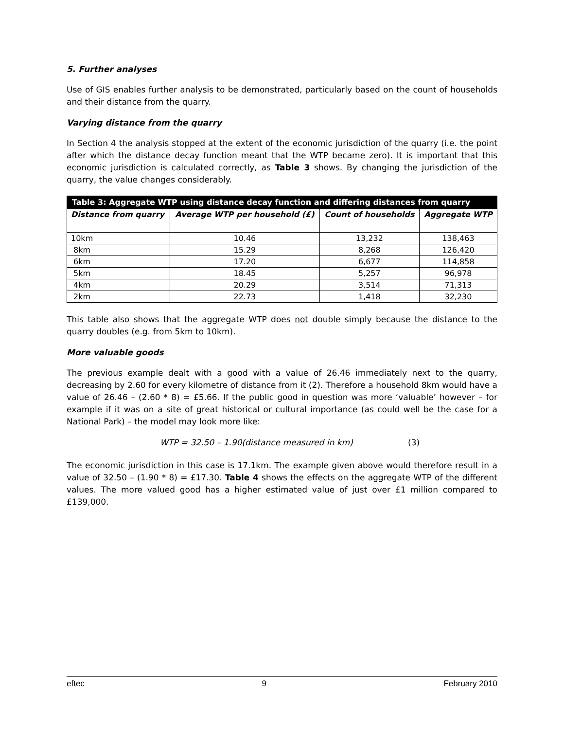5. Further analyses
Use of GIS enables further analysis to be demonstrated, particularly based on the count of households and their distance from the quarry.
Varying distance from the quarry
In Section 4 the analysis stopped at the extent of the economic jurisdiction of the quarry (i.e. the point after which the distance decay function meant that the WTP became zero). It is important that this economic jurisdiction is calculated correctly, as Table 3 shows. By changing the jurisdiction of the quarry, the value changes considerably.
| Table 3: Aggregate WTP using distance decay function and differing distances from quarry | | | |
| --- | --- | --- | --- |
| Distance from quarry | Average WTP per household (£) | Count of households | Aggregate WTP |
| 10km | 10.46 | 13,232 | 138,463 |
| 8km | 15.29 | 8,268 | 126,420 |
| 6km | 17.20 | 6,677 | 114,858 |
| 5km | 18.45 | 5,257 | 96,978 |
| 4km | 20.29 | 3,514 | 71,313 |
| 2km | 22.73 | 1,418 | 32,230 |
This table also shows that the aggregate WTP does not double simply because the distance to the quarry doubles (e.g. from 5km to 10km).
More valuable goods
The previous example dealt with a good with a value of 26.46 immediately next to the quarry, decreasing by 2.60 for every kilometre of distance from it (2). Therefore a household 8km would have a value of 26.46 – (2.60 * 8) = £5.66. If the public good in question was more ‘valuable’ however – for example if it was on a site of great historical or cultural importance (as could well be the case for a National Park) – the model may look more like:
WTP = 32.50 – 1.90(distance measured in km) (3)
The economic jurisdiction in this case is 17.1km. The example given above would therefore result in a value of 32.50 – (1.90 * 8) = £17.30. Table 4 shows the effects on the aggregate WTP of the different values. The more valued good has a higher estimated value of just over £1 million compared to £139,000.
eftec 9 February 2010